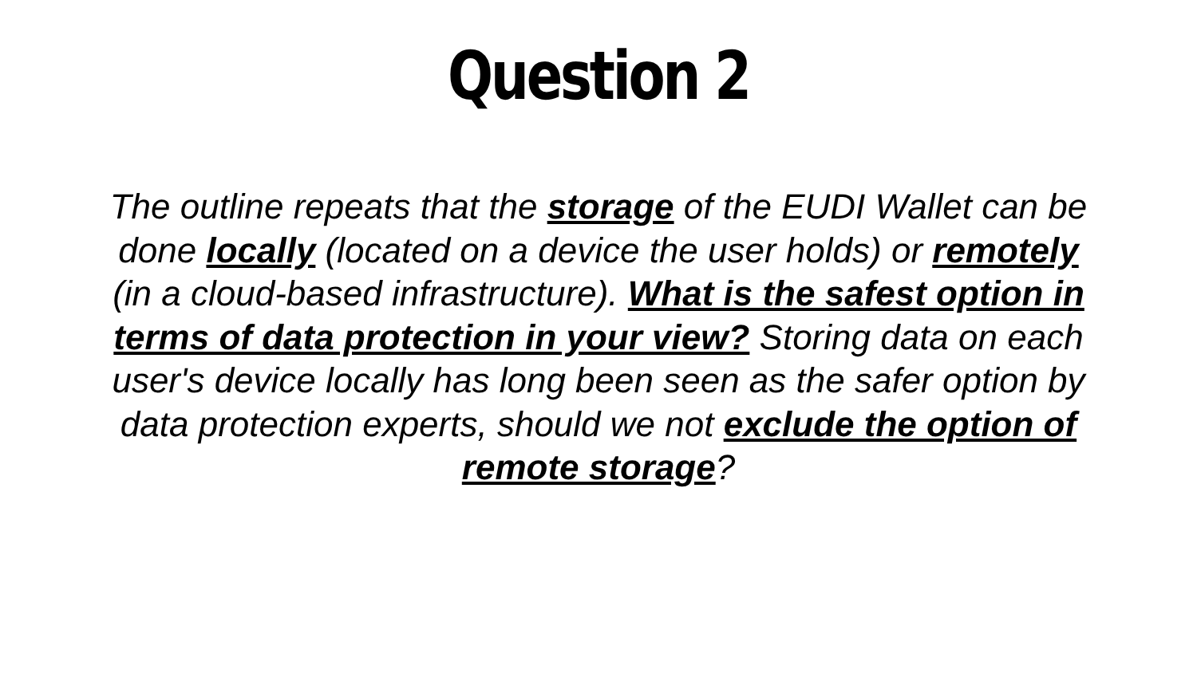Question 2
The outline repeats that the storage of the EUDI Wallet can be done locally (located on a device the user holds) or remotely (in a cloud-based infrastructure). What is the safest option in terms of data protection in your view? Storing data on each user's device locally has long been seen as the safer option by data protection experts, should we not exclude the option of remote storage?